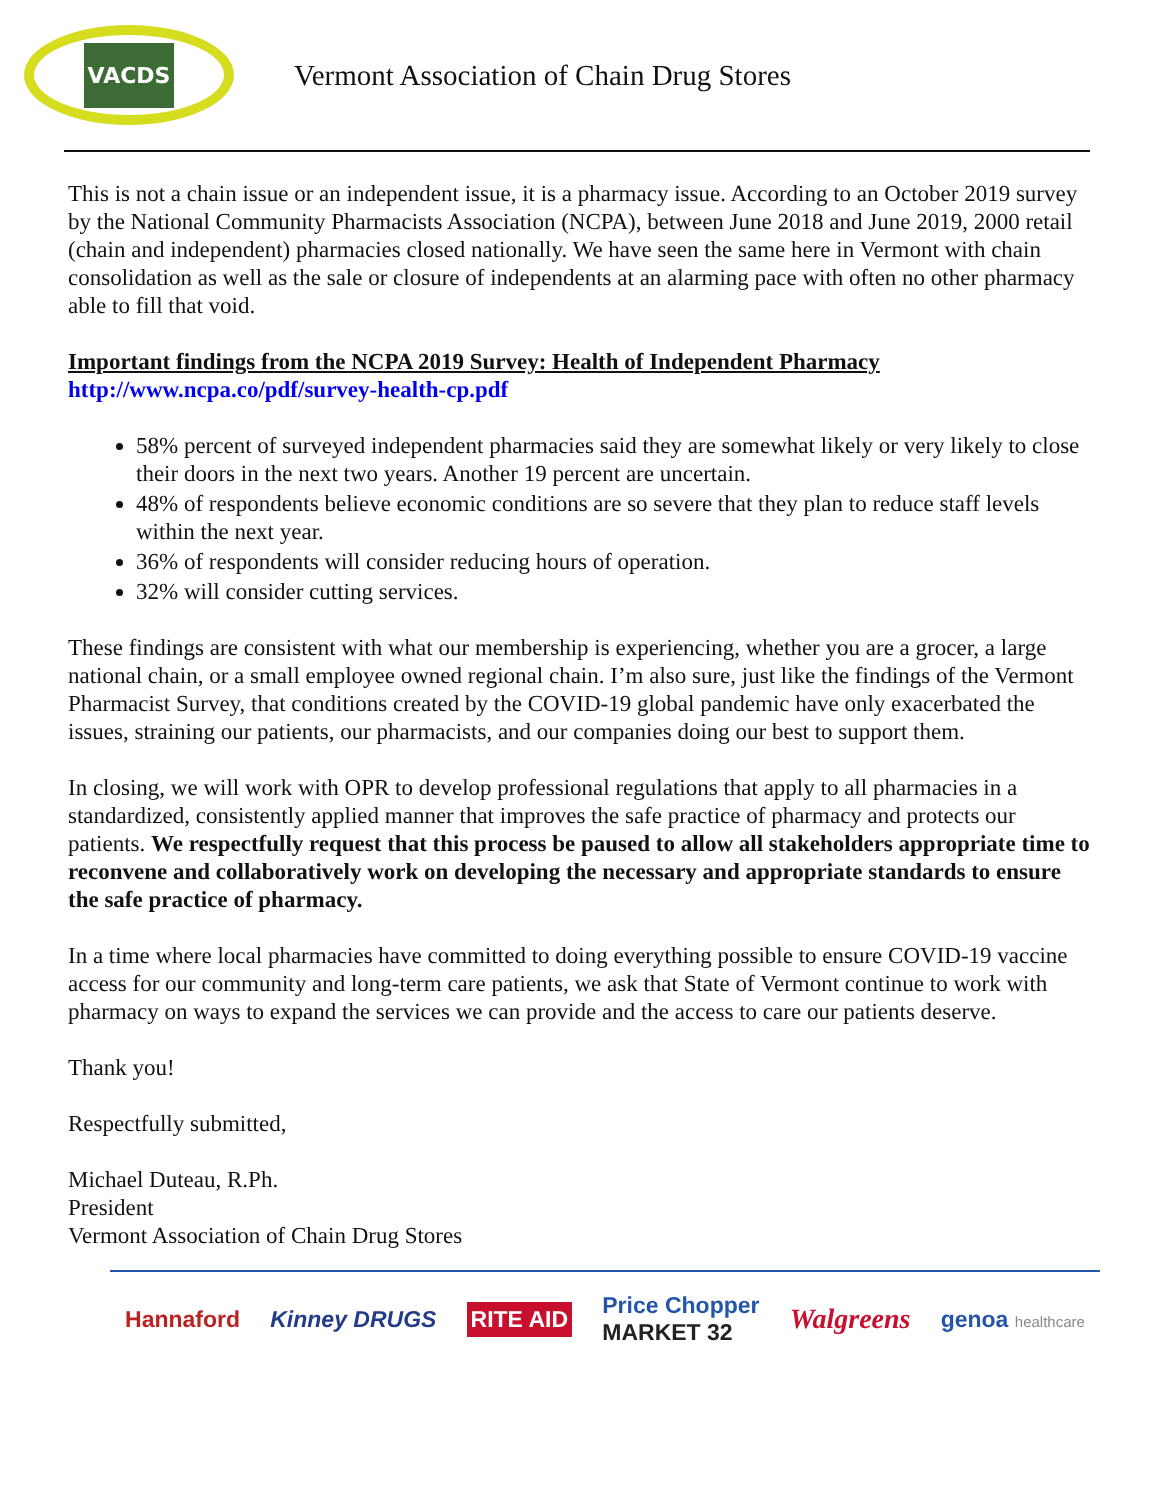VACDS
Vermont Association of Chain Drug Stores
This is not a chain issue or an independent issue, it is a pharmacy issue. According to an October 2019 survey by the National Community Pharmacists Association (NCPA), between June 2018 and June 2019, 2000 retail (chain and independent) pharmacies closed nationally. We have seen the same here in Vermont with chain consolidation as well as the sale or closure of independents at an alarming pace with often no other pharmacy able to fill that void.
Important findings from the NCPA 2019 Survey: Health of Independent Pharmacy
http://www.ncpa.co/pdf/survey-health-cp.pdf
58% percent of surveyed independent pharmacies said they are somewhat likely or very likely to close their doors in the next two years. Another 19 percent are uncertain.
48% of respondents believe economic conditions are so severe that they plan to reduce staff levels within the next year.
36% of respondents will consider reducing hours of operation.
32% will consider cutting services.
These findings are consistent with what our membership is experiencing, whether you are a grocer, a large national chain, or a small employee owned regional chain. I’m also sure, just like the findings of the Vermont Pharmacist Survey, that conditions created by the COVID-19 global pandemic have only exacerbated the issues, straining our patients, our pharmacists, and our companies doing our best to support them.
In closing, we will work with OPR to develop professional regulations that apply to all pharmacies in a standardized, consistently applied manner that improves the safe practice of pharmacy and protects our patients. We respectfully request that this process be paused to allow all stakeholders appropriate time to reconvene and collaboratively work on developing the necessary and appropriate standards to ensure the safe practice of pharmacy.
In a time where local pharmacies have committed to doing everything possible to ensure COVID-19 vaccine access for our community and long-term care patients, we ask that State of Vermont continue to work with pharmacy on ways to expand the services we can provide and the access to care our patients deserve.
Thank you!
Respectfully submitted,
Michael Duteau, R.Ph.
President
Vermont Association of Chain Drug Stores
Hannaford Kinney DRUGS RITE AID Price Chopper
MARKET 32 Walgreens genoa healthcare